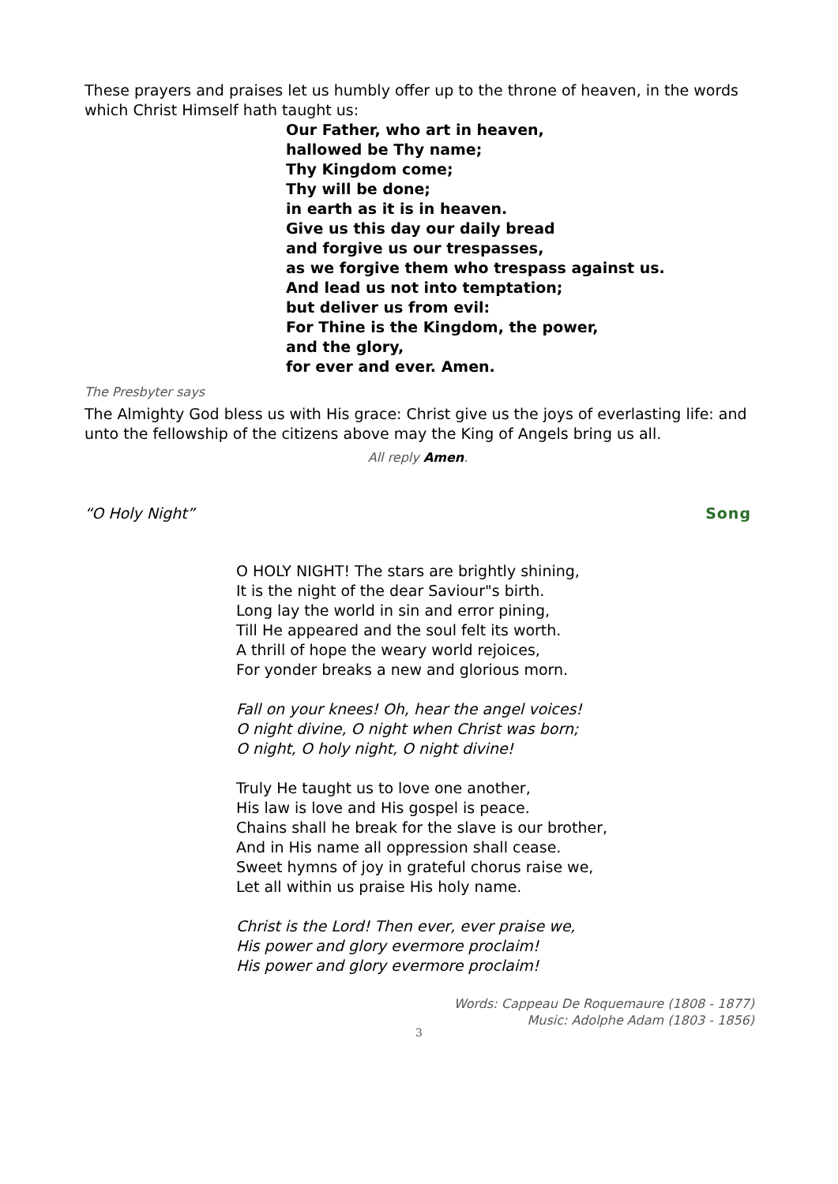These prayers and praises let us humbly offer up to the throne of heaven, in the words which Christ Himself hath taught us:
Our Father, who art in heaven,
hallowed be Thy name;
Thy Kingdom come;
Thy will be done;
in earth as it is in heaven.
Give us this day our daily bread
and forgive us our trespasses,
as we forgive them who trespass against us.
And lead us not into temptation;
but deliver us from evil:
For Thine is the Kingdom, the power,
and the glory,
for ever and ever. Amen.
The Presbyter says
The Almighty God bless us with His grace: Christ give us the joys of everlasting life: and unto the fellowship of the citizens above may the King of Angels bring us all.
All reply Amen.
“O Holy Night” Song
O HOLY NIGHT! The stars are brightly shining,
It is the night of the dear Saviour"s birth.
Long lay the world in sin and error pining,
Till He appeared and the soul felt its worth.
A thrill of hope the weary world rejoices,
For yonder breaks a new and glorious morn.
Fall on your knees! Oh, hear the angel voices!
O night divine, O night when Christ was born;
O night, O holy night, O night divine!
Truly He taught us to love one another,
His law is love and His gospel is peace.
Chains shall he break for the slave is our brother,
And in His name all oppression shall cease.
Sweet hymns of joy in grateful chorus raise we,
Let all within us praise His holy name.
Christ is the Lord! Then ever, ever praise we,
His power and glory evermore proclaim!
His power and glory evermore proclaim!
Words: Cappeau De Roquemaure (1808 - 1877)
Music: Adolphe Adam (1803 - 1856)
3